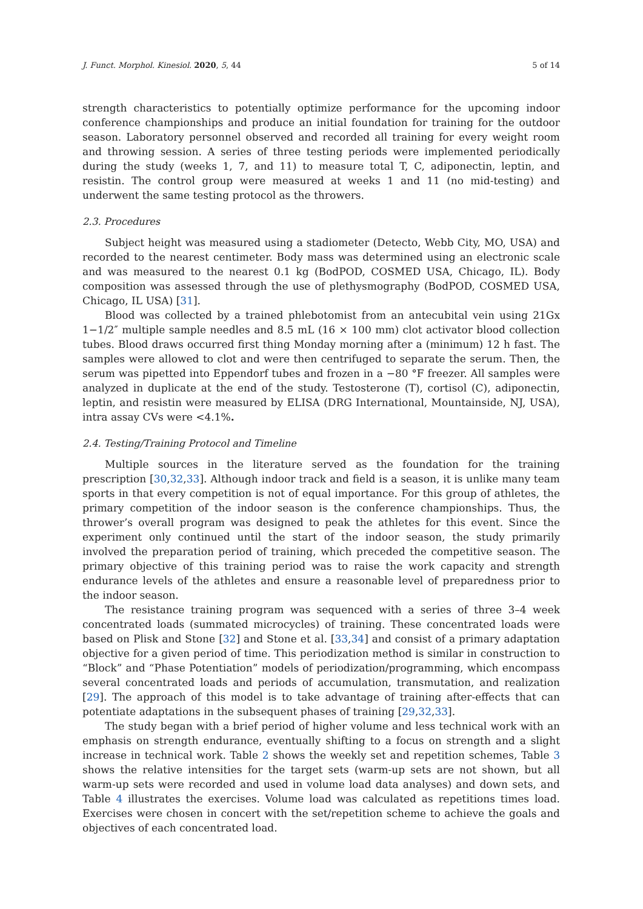J. Funct. Morphol. Kinesiol. 2020, 5, 44 5 of 14
strength characteristics to potentially optimize performance for the upcoming indoor conference championships and produce an initial foundation for training for the outdoor season. Laboratory personnel observed and recorded all training for every weight room and throwing session. A series of three testing periods were implemented periodically during the study (weeks 1, 7, and 11) to measure total T, C, adiponectin, leptin, and resistin. The control group were measured at weeks 1 and 11 (no mid-testing) and underwent the same testing protocol as the throwers.
2.3. Procedures
Subject height was measured using a stadiometer (Detecto, Webb City, MO, USA) and recorded to the nearest centimeter. Body mass was determined using an electronic scale and was measured to the nearest 0.1 kg (BodPOD, COSMED USA, Chicago, IL). Body composition was assessed through the use of plethysmography (BodPOD, COSMED USA, Chicago, IL USA) [31].
Blood was collected by a trained phlebotomist from an antecubital vein using 21Gx 1−1/2″ multiple sample needles and 8.5 mL (16 × 100 mm) clot activator blood collection tubes. Blood draws occurred first thing Monday morning after a (minimum) 12 h fast. The samples were allowed to clot and were then centrifuged to separate the serum. Then, the serum was pipetted into Eppendorf tubes and frozen in a −80 °F freezer. All samples were analyzed in duplicate at the end of the study. Testosterone (T), cortisol (C), adiponectin, leptin, and resistin were measured by ELISA (DRG International, Mountainside, NJ, USA), intra assay CVs were <4.1%.
2.4. Testing/Training Protocol and Timeline
Multiple sources in the literature served as the foundation for the training prescription [30,32,33]. Although indoor track and field is a season, it is unlike many team sports in that every competition is not of equal importance. For this group of athletes, the primary competition of the indoor season is the conference championships. Thus, the thrower’s overall program was designed to peak the athletes for this event. Since the experiment only continued until the start of the indoor season, the study primarily involved the preparation period of training, which preceded the competitive season. The primary objective of this training period was to raise the work capacity and strength endurance levels of the athletes and ensure a reasonable level of preparedness prior to the indoor season.
The resistance training program was sequenced with a series of three 3–4 week concentrated loads (summated microcycles) of training. These concentrated loads were based on Plisk and Stone [32] and Stone et al. [33,34] and consist of a primary adaptation objective for a given period of time. This periodization method is similar in construction to “Block” and “Phase Potentiation” models of periodization/programming, which encompass several concentrated loads and periods of accumulation, transmutation, and realization [29]. The approach of this model is to take advantage of training after-effects that can potentiate adaptations in the subsequent phases of training [29,32,33].
The study began with a brief period of higher volume and less technical work with an emphasis on strength endurance, eventually shifting to a focus on strength and a slight increase in technical work. Table 2 shows the weekly set and repetition schemes, Table 3 shows the relative intensities for the target sets (warm-up sets are not shown, but all warm-up sets were recorded and used in volume load data analyses) and down sets, and Table 4 illustrates the exercises. Volume load was calculated as repetitions times load. Exercises were chosen in concert with the set/repetition scheme to achieve the goals and objectives of each concentrated load.